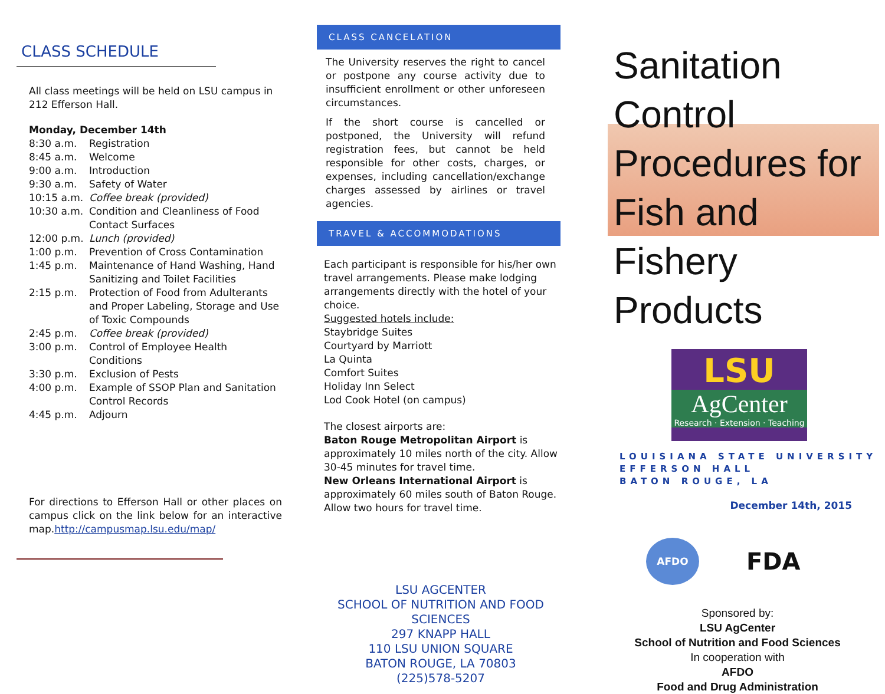CLASS SCHEDULE
All class meetings will be held on LSU campus in 212 Efferson Hall.
Monday, December 14th
8:30 a.m. Registration
8:45 a.m. Welcome
9:00 a.m. Introduction
9:30 a.m. Safety of Water
10:15 a.m. Coffee break (provided)
10:30 a.m. Condition and Cleanliness of Food Contact Surfaces
12:00 p.m. Lunch (provided)
1:00 p.m. Prevention of Cross Contamination
1:45 p.m. Maintenance of Hand Washing, Hand Sanitizing and Toilet Facilities
2:15 p.m. Protection of Food from Adulterants and Proper Labeling, Storage and Use of Toxic Compounds
2:45 p.m. Coffee break (provided)
3:00 p.m. Control of Employee Health Conditions
3:30 p.m. Exclusion of Pests
4:00 p.m. Example of SSOP Plan and Sanitation Control Records
4:45 p.m. Adjourn
For directions to Efferson Hall or other places on campus click on the link below for an interactive map.http://campusmap.lsu.edu/map/
CLASS CANCELATION
The University reserves the right to cancel or postpone any course activity due to insufficient enrollment or other unforeseen circumstances.
If the short course is cancelled or postponed, the University will refund registration fees, but cannot be held responsible for other costs, charges, or expenses, including cancellation/exchange charges assessed by airlines or travel agencies.
TRAVEL & ACCOMMODATIONS
Each participant is responsible for his/her own travel arrangements. Please make lodging arrangements directly with the hotel of your choice.
Suggested hotels include:
Staybridge Suites
Courtyard by Marriott
La Quinta
Comfort Suites
Holiday Inn Select
Lod Cook Hotel (on campus)
The closest airports are:
Baton Rouge Metropolitan Airport is approximately 10 miles north of the city. Allow 30-45 minutes for travel time.
New Orleans International Airport is approximately 60 miles south of Baton Rouge. Allow two hours for travel time.
LSU AGCENTER
SCHOOL OF NUTRITION AND FOOD SCIENCES
297 KNAPP HALL
110 LSU UNION SQUARE
BATON ROUGE, LA 70803
(225)578-5207
Sanitation
Control
Procedures for
Fish and Fishery
Products
LSU
AgCenter
Research · Extension · Teaching
LOUISIANA STATE UNIVERSITY
EFFERSON HALL
BATON ROUGE, LA
December 14th, 2015
AFDO
FDA
Sponsored by:
LSU AgCenter
School of Nutrition and Food Sciences
In cooperation with
AFDO
Food and Drug Administration